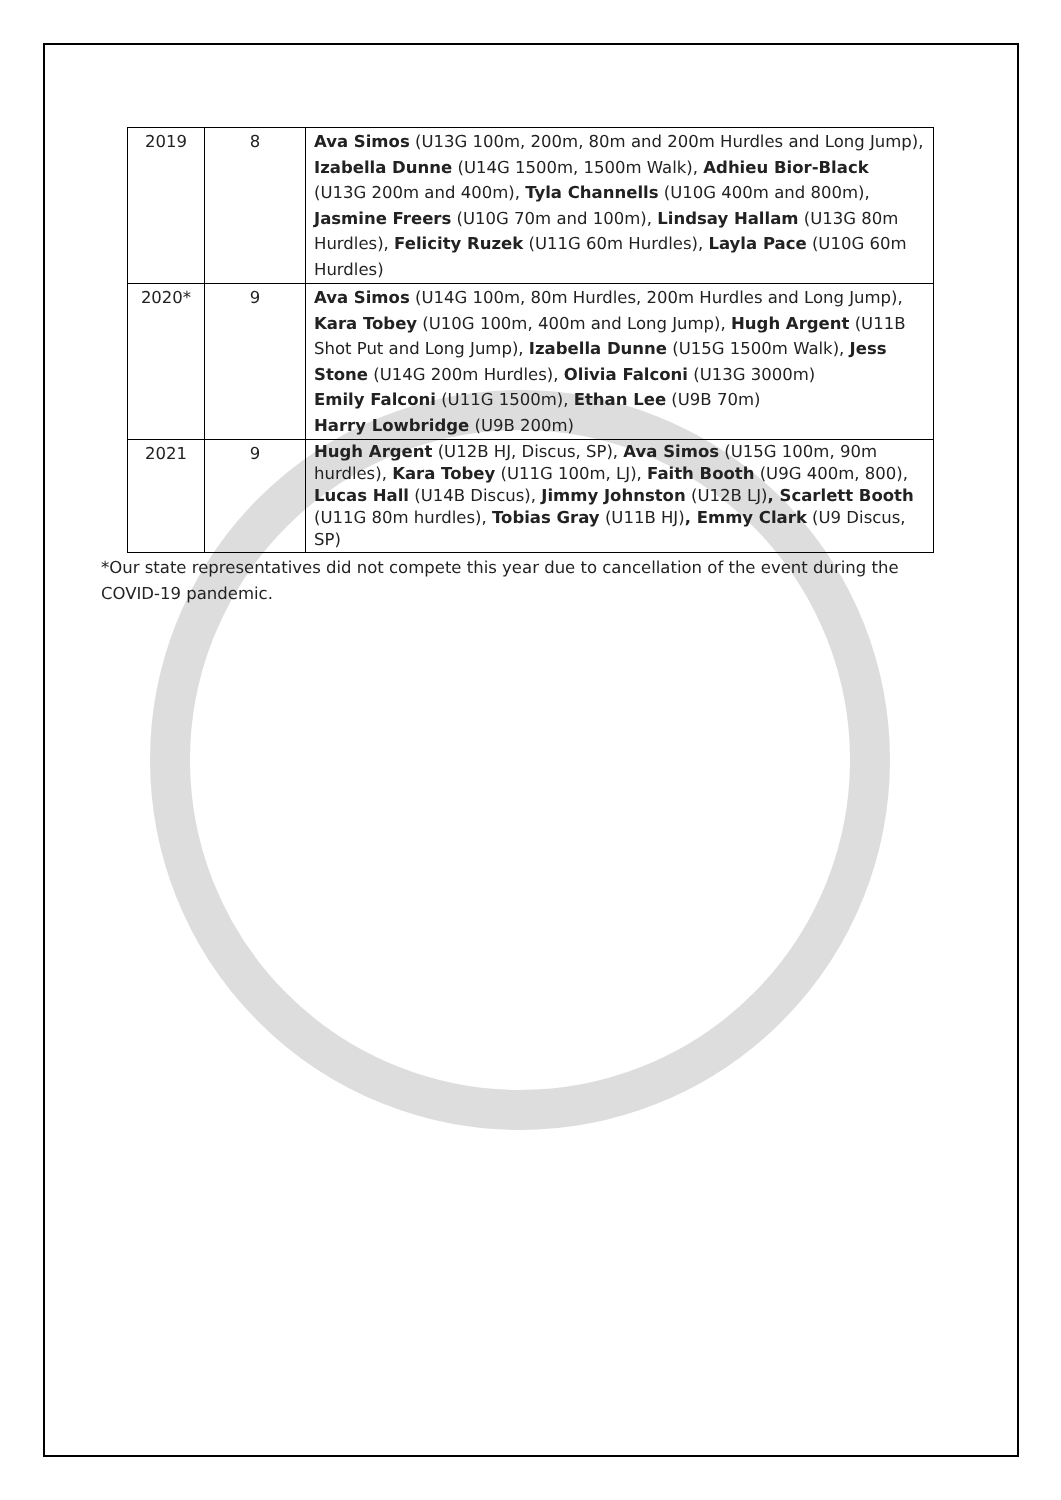| 2019 | 8 | Ava Simos (U13G 100m, 200m, 80m and 200m Hurdles and Long Jump), Izabella Dunne (U14G 1500m, 1500m Walk), Adhieu Bior-Black (U13G 200m and 400m), Tyla Channells (U10G 400m and 800m), Jasmine Freers (U10G 70m and 100m), Lindsay Hallam (U13G 80m Hurdles), Felicity Ruzek (U11G 60m Hurdles), Layla Pace (U10G 60m Hurdles) |
| 2020* | 9 | Ava Simos (U14G 100m, 80m Hurdles, 200m Hurdles and Long Jump), Kara Tobey (U10G 100m, 400m and Long Jump), Hugh Argent (U11B Shot Put and Long Jump), Izabella Dunne (U15G 1500m Walk), Jess Stone (U14G 200m Hurdles), Olivia Falconi (U13G 3000m) Emily Falconi (U11G 1500m), Ethan Lee (U9B 70m) Harry Lowbridge (U9B 200m) |
| 2021 | 9 | Hugh Argent (U12B HJ, Discus, SP), Ava Simos (U15G 100m, 90m hurdles), Kara Tobey (U11G 100m, LJ), Faith Booth (U9G 400m, 800), Lucas Hall (U14B Discus), Jimmy Johnston (U12B LJ) , Scarlett Booth (U11G 80m hurdles), Tobias Gray (U11B HJ) , Emmy Clark (U9 Discus, SP) |
*Our state representatives did not compete this year due to cancellation of the event during the COVID-19 pandemic.